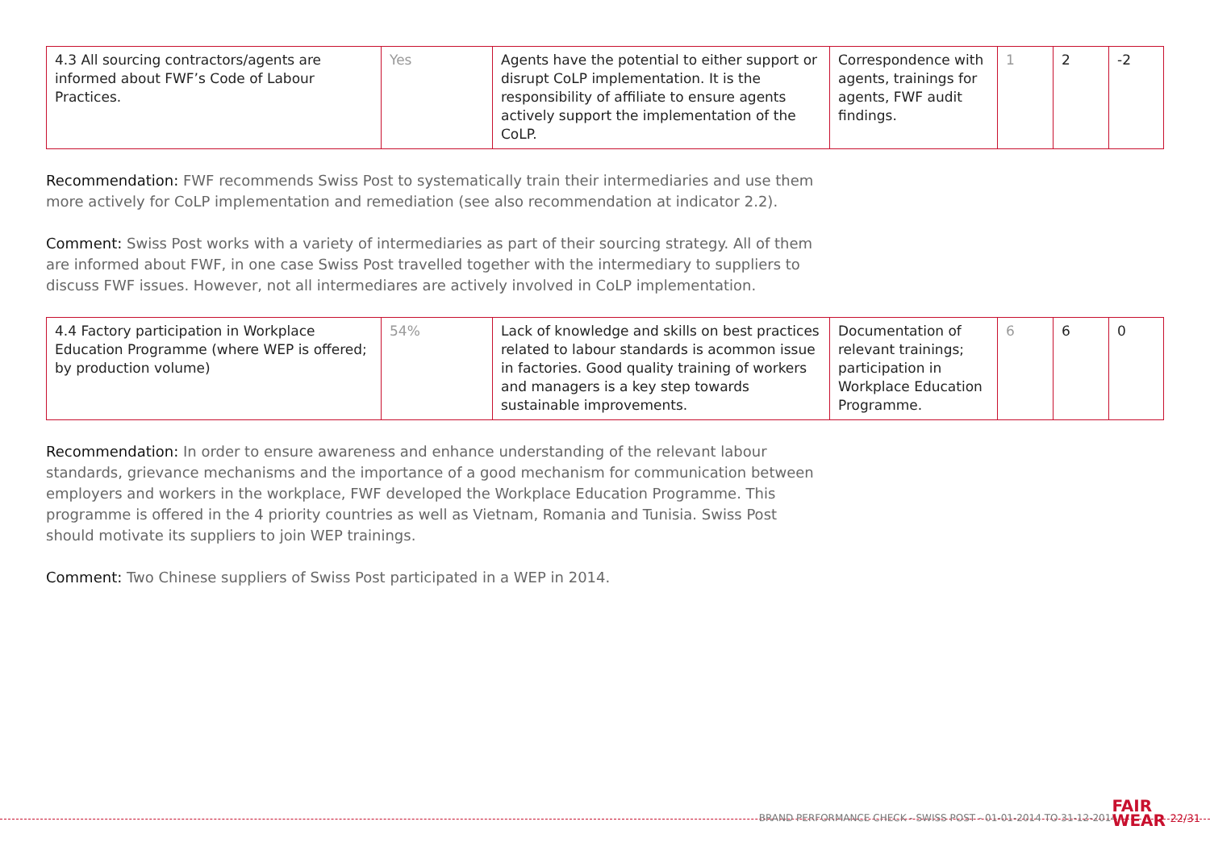| 4.3 All sourcing contractors/agents are informed about FWF’s Code of Labour Practices. | Yes | Agents have the potential to either support or disrupt CoLP implementation. It is the responsibility of affiliate to ensure agents actively support the implementation of the CoLP. | Correspondence with agents, trainings for agents, FWF audit findings. | 1 | 2 | -2 |
Recommendation: FWF recommends Swiss Post to systematically train their intermediaries and use them more actively for CoLP implementation and remediation (see also recommendation at indicator 2.2).
Comment: Swiss Post works with a variety of intermediaries as part of their sourcing strategy. All of them are informed about FWF, in one case Swiss Post travelled together with the intermediary to suppliers to discuss FWF issues. However, not all intermediares are actively involved in CoLP implementation.
| 4.4 Factory participation in Workplace Education Programme (where WEP is offered; by production volume) | 54% | Lack of knowledge and skills on best practices related to labour standards is acommon issue in factories. Good quality training of workers and managers is a key step towards sustainable improvements. | Documentation of relevant trainings; participation in Workplace Education Programme. | 6 | 6 | 0 |
Recommendation: In order to ensure awareness and enhance understanding of the relevant labour standards, grievance mechanisms and the importance of a good mechanism for communication between employers and workers in the workplace, FWF developed the Workplace Education Programme. This programme is offered in the 4 priority countries as well as Vietnam, Romania and Tunisia. Swiss Post should motivate its suppliers to join WEP trainings.
Comment: Two Chinese suppliers of Swiss Post participated in a WEP in 2014.
BRAND PERFORMANCE CHECK - SWISS POST - 01-01-2014 TO 31-12-2014
FAIR
WEAR
22/31